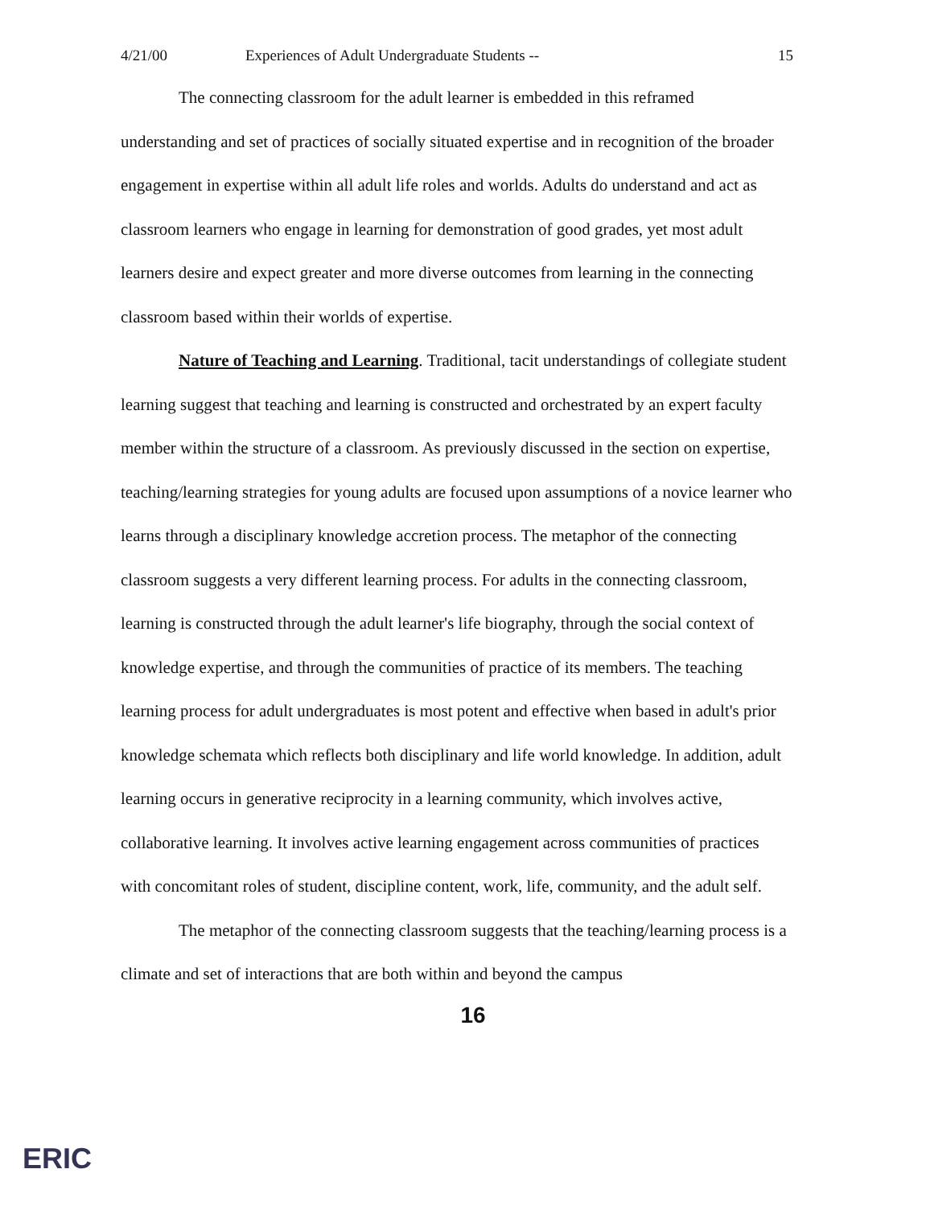4/21/00 Experiences of Adult Undergraduate Students -- 15
The connecting classroom for the adult learner is embedded in this reframed understanding and set of practices of socially situated expertise and in recognition of the broader engagement in expertise within all adult life roles and worlds. Adults do understand and act as classroom learners who engage in learning for demonstration of good grades, yet most adult learners desire and expect greater and more diverse outcomes from learning in the connecting classroom based within their worlds of expertise.
Nature of Teaching and Learning. Traditional, tacit understandings of collegiate student learning suggest that teaching and learning is constructed and orchestrated by an expert faculty member within the structure of a classroom. As previously discussed in the section on expertise, teaching/learning strategies for young adults are focused upon assumptions of a novice learner who learns through a disciplinary knowledge accretion process. The metaphor of the connecting classroom suggests a very different learning process. For adults in the connecting classroom, learning is constructed through the adult learner's life biography, through the social context of knowledge expertise, and through the communities of practice of its members. The teaching learning process for adult undergraduates is most potent and effective when based in adult's prior knowledge schemata which reflects both disciplinary and life world knowledge. In addition, adult learning occurs in generative reciprocity in a learning community, which involves active, collaborative learning. It involves active learning engagement across communities of practices with concomitant roles of student, discipline content, work, life, community, and the adult self.
The metaphor of the connecting classroom suggests that the teaching/learning process is a climate and set of interactions that are both within and beyond the campus
16
ERIC